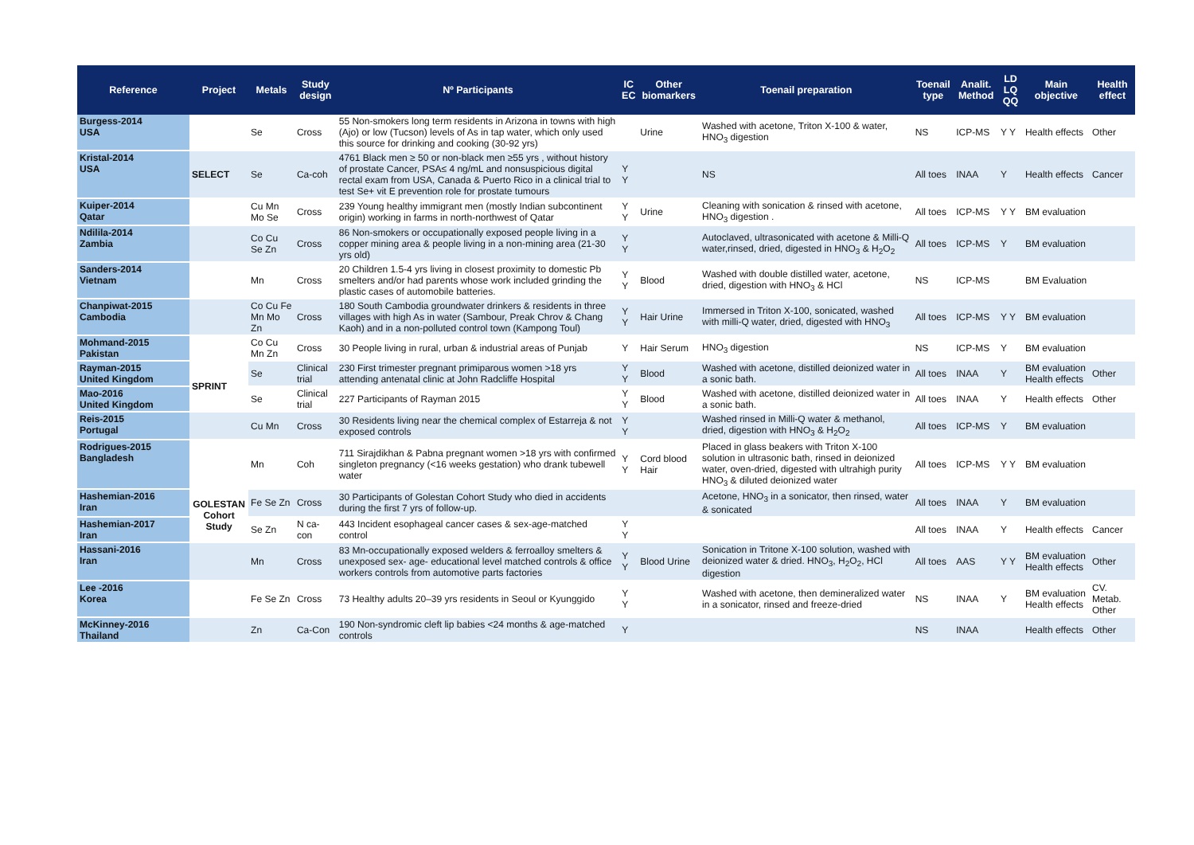| Reference | Project | Metals | Study design | Nº Participants | IC EC | Other biomarkers | Toenail preparation | Toenail type | Analit. Method | LD LQ QQ | Main objective | Health effect |
| --- | --- | --- | --- | --- | --- | --- | --- | --- | --- | --- | --- | --- |
| Burgess-2014 USA | | Se | Cross | 55 Non-smokers long term residents in Arizona in towns with high (Ajo) or low (Tucson) levels of As in tap water, which only used this source for drinking and cooking (30-92 yrs) | | Urine | Washed with acetone, Triton X-100 & water, HNO<sub>3</sub> digestion | NS | ICP-MS | Y Y | Health effects | Other |
| Kristal-2014 USA | SELECT | Se | Ca-coh | 4761 Black men ≥ 50 or non-black men ≥55 yrs , without history of prostate Cancer, PSA≤ 4 ng/mL and nonsuspicious digital rectal exam from USA, Canada & Puerto Rico in a clinical trial to test Se+ vit E prevention role for prostate tumours | Y Y | | NS | All toes | INAA | Y | Health effects | Cancer |
| Kuiper-2014 Qatar | | Cu Mn Mo Se | Cross | 239 Young healthy immigrant men (mostly Indian subcontinent origin) working in farms in north-northwest of Qatar | Y Y | Urine | Cleaning with sonication & rinsed with acetone, HNO<sub>3</sub> digestion . | All toes | ICP-MS | Y Y | BM evaluation | |
| Ndilila-2014 Zambia | | Co Cu Se Zn | Cross | 86 Non-smokers or occupationally exposed people living in a copper mining area & people living in a non-mining area (21-30 yrs old) | Y Y | | Autoclaved, ultrasonicated with acetone & Milli-Q water,rinsed, dried, digested in HNO<sub>3</sub> & H<sub>2</sub>O<sub>2</sub> | All toes | ICP-MS | Y | BM evaluation | |
| Sanders-2014 Vietnam | | Mn | Cross | 20 Children 1.5-4 yrs living in closest proximity to domestic Pb smelters and/or had parents whose work included grinding the plastic cases of automobile batteries. | Y Y | Blood | Washed with double distilled water, acetone, dried, digestion with HNO<sub>3</sub> & HCl | NS | ICP-MS | | BM Evaluation | |
| Chanpiwat-2015 Cambodia | | Co Cu Fe Mn Mo Zn | Cross | 180 South Cambodia groundwater drinkers & residents in three villages with high As in water (Sambour, Preak Chrov & Chang Kaoh) and in a non-polluted control town (Kampong Toul) | Y Y | Hair Urine | Immersed in Triton X-100, sonicated, washed with milli-Q water, dried, digested with HNO<sub>3</sub> | All toes | ICP-MS | Y Y | BM evaluation | |
| Mohmand-2015 Pakistan | | Co Cu Mn Zn | Cross | 30 People living in rural, urban & industrial areas of Punjab | Y | Hair Serum | HNO<sub>3</sub> digestion | NS | ICP-MS | Y | BM evaluation | |
| Rayman-2015 United Kingdom | SPRINT | Se | Clinical trial | 230 First trimester pregnant primiparous women >18 yrs attending antenatal clinic at John Radcliffe Hospital | Y Y | Blood | Washed with acetone, distilled deionized water in a sonic bath. | All toes | INAA | Y | BM evaluation Health effects | Other |
| Mao-2016 United Kingdom | | Se | Clinical trial | 227 Participants of Rayman 2015 | Y Y | Blood | Washed with acetone, distilled deionized water in a sonic bath. | All toes | INAA | Y | Health effects | Other |
| Reis-2015 Portugal | | Cu Mn | Cross | 30 Residents living near the chemical complex of Estarreja & not exposed controls | Y Y | | Washed rinsed in Milli-Q water & methanol, dried, digestion with HNO<sub>3</sub> & H<sub>2</sub>O<sub>2</sub> | All toes | ICP-MS | Y | BM evaluation | |
| Rodrigues-2015 Bangladesh | | Mn | Coh | 711 Sirajdikhan & Pabna pregnant women >18 yrs with confirmed singleton pregnancy (<16 weeks gestation) who drank tubewell water | Y Y | Cord blood Hair | Placed in glass beakers with Triton X-100 solution in ultrasonic bath, rinsed in deionized water, oven-dried, digested with ultrahigh purity HNO<sub>3</sub> & diluted deionized water | All toes | ICP-MS | Y Y | BM evaluation | |
| Hashemian-2016 Iran | GOLESTAN Cohort Study | Fe Se Zn | Cross | 30 Participants of Golestan Cohort Study who died in accidents during the first 7 yrs of follow-up. | | | Acetone, HNO<sub>3</sub> in a sonicator, then rinsed, water & sonicated | All toes | INAA | Y | BM evaluation | |
| Hashemian-2017 Iran | | Se Zn | N ca-con | 443 Incident esophageal cancer cases & sex-age-matched control | Y Y | | | All toes | INAA | Y | Health effects | Cancer |
| Hassani-2016 Iran | | Mn | Cross | 83 Mn-occupationally exposed welders & ferroalloy smelters & unexposed sex- age- educational level matched controls & office workers controls from automotive parts factories | Y Y | Blood Urine | Sonication in Tritone X-100 solution, washed with deionized water & dried. HNO<sub>3</sub>, H<sub>2</sub>O<sub>2</sub>, HCl digestion | All toes | AAS | Y Y | BM evaluation Health effects | Other |
| Lee -2016 Korea | | Fe Se Zn | Cross | 73 Healthy adults 20–39 yrs residents in Seoul or Kyunggido | Y Y | | Washed with acetone, then demineralized water in a sonicator, rinsed and freeze-dried | NS | INAA | Y | BM evaluation Health effects | CV. Metab. Other |
| McKinney-2016 Thailand | | Zn | Ca-Con | 190 Non-syndromic cleft lip babies <24 months & age-matched controls | Y | | | NS | INAA | | Health effects | Other |